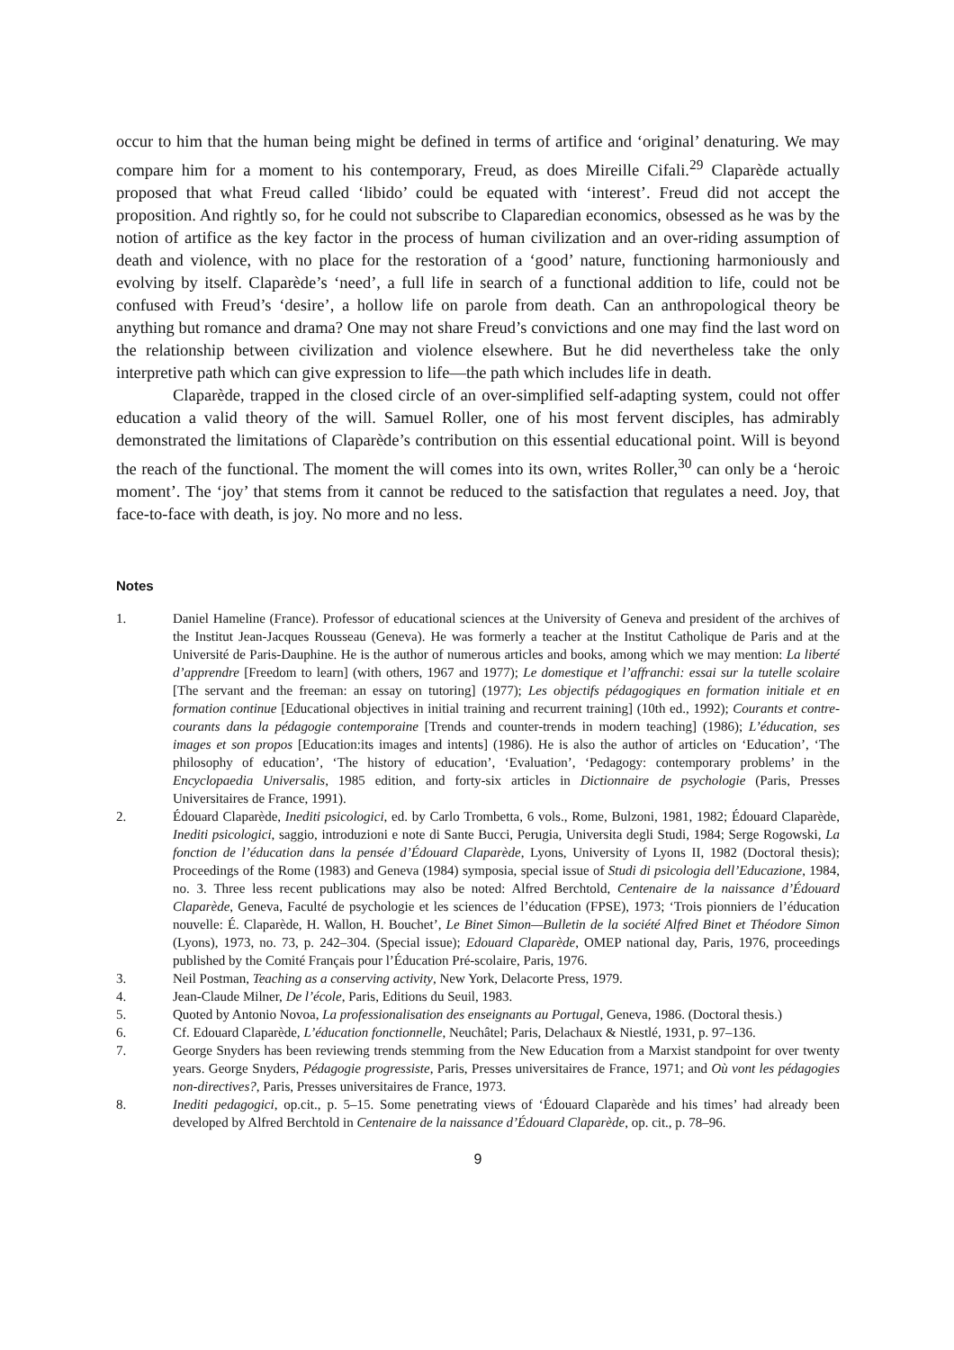occur to him that the human being might be defined in terms of artifice and ‘original’ denaturing. We may compare him for a moment to his contemporary, Freud, as does Mireille Cifali.<sup>29</sup> Claparède actually proposed that what Freud called ‘libido’ could be equated with ‘interest’. Freud did not accept the proposition. And rightly so, for he could not subscribe to Claparedian economics, obsessed as he was by the notion of artifice as the key factor in the process of human civilization and an over-riding assumption of death and violence, with no place for the restoration of a ‘good’ nature, functioning harmoniously and evolving by itself. Claparède’s ‘need’, a full life in search of a functional addition to life, could not be confused with Freud’s ‘desire’, a hollow life on parole from death. Can an anthropological theory be anything but romance and drama? One may not share Freud’s convictions and one may find the last word on the relationship between civilization and violence elsewhere. But he did nevertheless take the only interpretive path which can give expression to life—the path which includes life in death.
Claparède, trapped in the closed circle of an over-simplified self-adapting system, could not offer education a valid theory of the will. Samuel Roller, one of his most fervent disciples, has admirably demonstrated the limitations of Claparède’s contribution on this essential educational point. Will is beyond the reach of the functional. The moment the will comes into its own, writes Roller,<sup>30</sup> can only be a ‘heroic moment’. The ‘joy’ that stems from it cannot be reduced to the satisfaction that regulates a need. Joy, that face-to-face with death, is joy. No more and no less.
Notes
1. Daniel Hameline (France). Professor of educational sciences at the University of Geneva and president of the archives of the Institut Jean-Jacques Rousseau (Geneva). He was formerly a teacher at the Institut Catholique de Paris and at the Université de Paris-Dauphine. He is the author of numerous articles and books, among which we may mention: La liberté d’apprendre [Freedom to learn] (with others, 1967 and 1977); Le domestique et l’affranchi: essai sur la tutelle scolaire [The servant and the freeman: an essay on tutoring] (1977); Les objectifs pédagogiques en formation initiale et en formation continue [Educational objectives in initial training and recurrent training] (10th ed., 1992); Courants et contre-courants dans la pédagogie contemporaine [Trends and counter-trends in modern teaching] (1986); L’éducation, ses images et son propos [Education:its images and intents] (1986). He is also the author of articles on ‘Education’, ‘The philosophy of education’, ‘The history of education’, ‘Evaluation’, ‘Pedagogy: contemporary problems’ in the Encyclopaedia Universalis, 1985 edition, and forty-six articles in Dictionnaire de psychologie (Paris, Presses Universitaires de France, 1991).
2. Édouard Claparède, Inediti psicologici, ed. by Carlo Trombetta, 6 vols., Rome, Bulzoni, 1981, 1982; Édouard Claparède, Inediti psicologici, saggio, introduzioni e note di Sante Bucci, Perugia, Universita degli Studi, 1984; Serge Rogowski, La fonction de l’éducation dans la pensée d’Édouard Claparède, Lyons, University of Lyons II, 1982 (Doctoral thesis); Proceedings of the Rome (1983) and Geneva (1984) symposia, special issue of Studi di psicologia dell’Educazione, 1984, no. 3. Three less recent publications may also be noted: Alfred Berchtold, Centenaire de la naissance d’Édouard Claparède, Geneva, Faculté de psychologie et les sciences de l’éducation (FPSE), 1973; ‘Trois pionniers de l’éducation nouvelle: É. Claparède, H. Wallon, H. Bouchet’, Le Binet Simon—Bulletin de la société Alfred Binet et Théodore Simon (Lyons), 1973, no. 73, p. 242–304. (Special issue); Edouard Claparède, OMEP national day, Paris, 1976, proceedings published by the Comité Français pour l’Éducation Pré-scolaire, Paris, 1976.
3. Neil Postman, Teaching as a conserving activity, New York, Delacorte Press, 1979.
4. Jean-Claude Milner, De l’école, Paris, Editions du Seuil, 1983.
5. Quoted by Antonio Novoa, La professionalisation des enseignants au Portugal, Geneva, 1986. (Doctoral thesis.)
6. Cf. Edouard Claparède, L’éducation fonctionnelle, Neuchâtel; Paris, Delachaux & Niestlé, 1931, p. 97–136.
7. George Snyders has been reviewing trends stemming from the New Education from a Marxist standpoint for over twenty years. George Snyders, Pédagogie progressiste, Paris, Presses universitaires de France, 1971; and Où vont les pédagogies non-directives?, Paris, Presses universitaires de France, 1973.
8. Inediti pedagogici, op.cit., p. 5–15. Some penetrating views of ‘Édouard Claparède and his times’ had already been developed by Alfred Berchtold in Centenaire de la naissance d’Édouard Claparède, op. cit., p. 78–96.
9